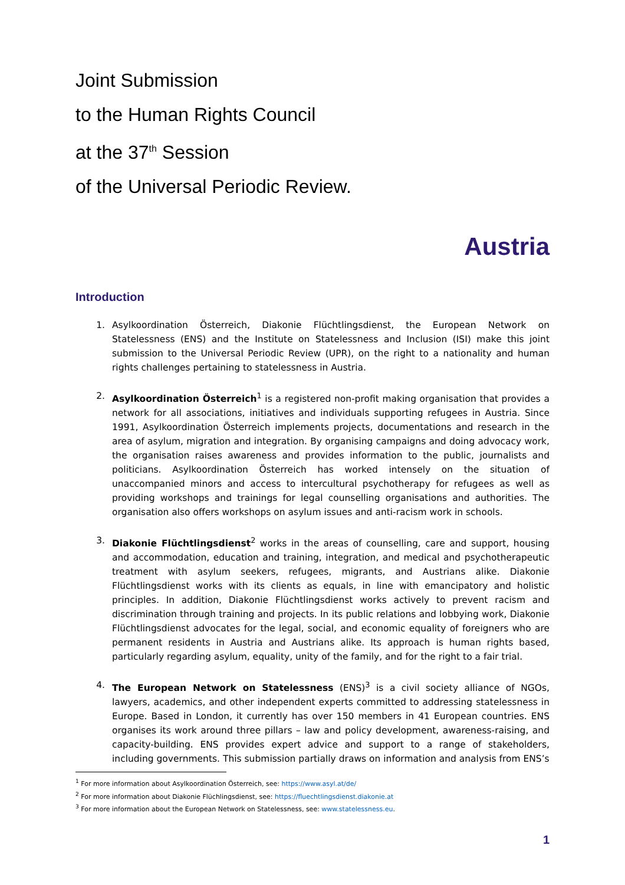Joint Submission
to the Human Rights Council
at the 37<sup>th</sup> Session
of the Universal Periodic Review.
Austria
Introduction
1. Asylkoordination Österreich, Diakonie Flüchtlingsdienst, the European Network on Statelessness (ENS) and the Institute on Statelessness and Inclusion (ISI) make this joint submission to the Universal Periodic Review (UPR), on the right to a nationality and human rights challenges pertaining to statelessness in Austria.
2. Asylkoordination Österreich<sup>1</sup> is a registered non-profit making organisation that provides a network for all associations, initiatives and individuals supporting refugees in Austria. Since 1991, Asylkoordination Österreich implements projects, documentations and research in the area of asylum, migration and integration. By organising campaigns and doing advocacy work, the organisation raises awareness and provides information to the public, journalists and politicians. Asylkoordination Österreich has worked intensely on the situation of unaccompanied minors and access to intercultural psychotherapy for refugees as well as providing workshops and trainings for legal counselling organisations and authorities. The organisation also offers workshops on asylum issues and anti-racism work in schools.
3. Diakonie Flüchtlingsdienst<sup>2</sup> works in the areas of counselling, care and support, housing and accommodation, education and training, integration, and medical and psychotherapeutic treatment with asylum seekers, refugees, migrants, and Austrians alike. Diakonie Flüchtlingsdienst works with its clients as equals, in line with emancipatory and holistic principles. In addition, Diakonie Flüchtlingsdienst works actively to prevent racism and discrimination through training and projects. In its public relations and lobbying work, Diakonie Flüchtlingsdienst advocates for the legal, social, and economic equality of foreigners who are permanent residents in Austria and Austrians alike. Its approach is human rights based, particularly regarding asylum, equality, unity of the family, and for the right to a fair trial.
4. The European Network on Statelessness (ENS)<sup>3</sup> is a civil society alliance of NGOs, lawyers, academics, and other independent experts committed to addressing statelessness in Europe. Based in London, it currently has over 150 members in 41 European countries. ENS organises its work around three pillars – law and policy development, awareness-raising, and capacity-building. ENS provides expert advice and support to a range of stakeholders, including governments. This submission partially draws on information and analysis from ENS’s
<sup>1</sup> For more information about Asylkoordination Österreich, see: https://www.asyl.at/de/
<sup>2</sup> For more information about Diakonie Flüchlingsdienst, see: https://fluechtlingsdienst.diakonie.at
<sup>3</sup> For more information about the European Network on Statelessness, see: www.statelessness.eu.
1